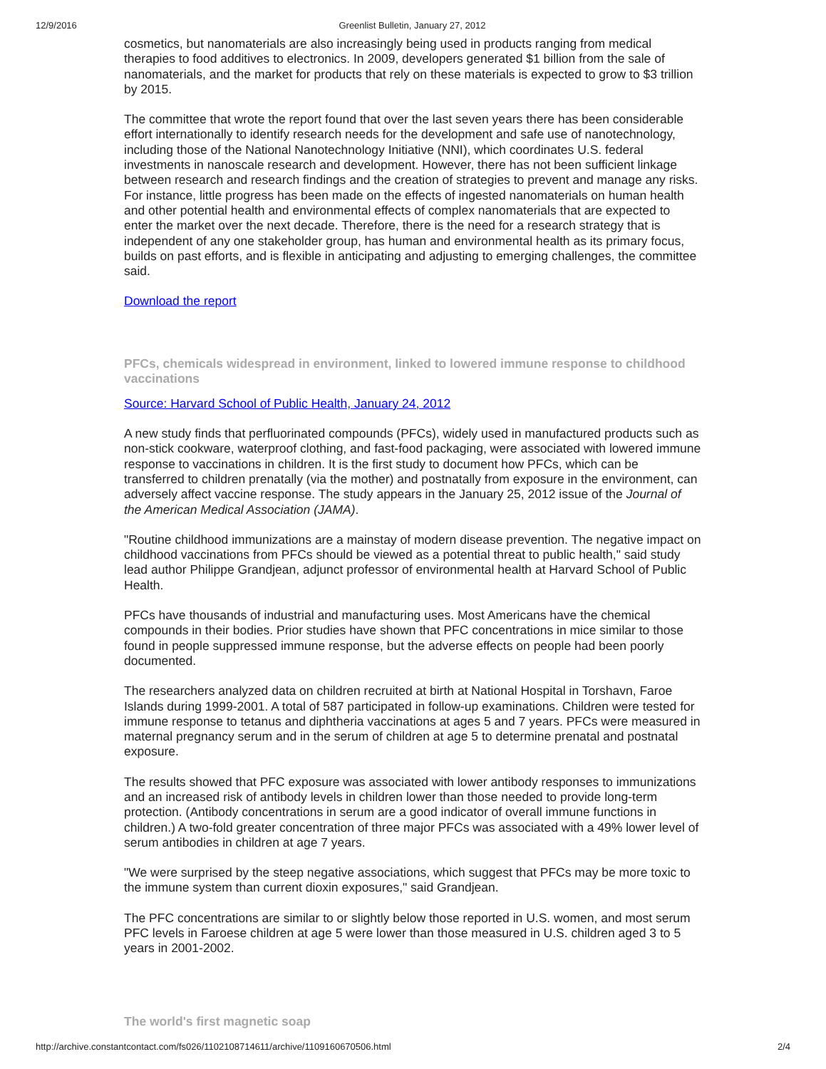12/9/2016 Greenlist Bulletin, January 27, 2012
cosmetics, but nanomaterials are also increasingly being used in products ranging from medical therapies to food additives to electronics. In 2009, developers generated $1 billion from the sale of nanomaterials, and the market for products that rely on these materials is expected to grow to $3 trillion by 2015.
The committee that wrote the report found that over the last seven years there has been considerable effort internationally to identify research needs for the development and safe use of nanotechnology, including those of the National Nanotechnology Initiative (NNI), which coordinates U.S. federal investments in nanoscale research and development. However, there has not been sufficient linkage between research and research findings and the creation of strategies to prevent and manage any risks. For instance, little progress has been made on the effects of ingested nanomaterials on human health and other potential health and environmental effects of complex nanomaterials that are expected to enter the market over the next decade. Therefore, there is the need for a research strategy that is independent of any one stakeholder group, has human and environmental health as its primary focus, builds on past efforts, and is flexible in anticipating and adjusting to emerging challenges, the committee said.
Download the report
PFCs, chemicals widespread in environment, linked to lowered immune response to childhood vaccinations
Source: Harvard School of Public Health, January 24, 2012
A new study finds that perfluorinated compounds (PFCs), widely used in manufactured products such as non-stick cookware, waterproof clothing, and fast-food packaging, were associated with lowered immune response to vaccinations in children. It is the first study to document how PFCs, which can be transferred to children prenatally (via the mother) and postnatally from exposure in the environment, can adversely affect vaccine response. The study appears in the January 25, 2012 issue of the Journal of the American Medical Association (JAMA).
"Routine childhood immunizations are a mainstay of modern disease prevention. The negative impact on childhood vaccinations from PFCs should be viewed as a potential threat to public health," said study lead author Philippe Grandjean, adjunct professor of environmental health at Harvard School of Public Health.
PFCs have thousands of industrial and manufacturing uses. Most Americans have the chemical compounds in their bodies. Prior studies have shown that PFC concentrations in mice similar to those found in people suppressed immune response, but the adverse effects on people had been poorly documented.
The researchers analyzed data on children recruited at birth at National Hospital in Torshavn, Faroe Islands during 1999-2001. A total of 587 participated in follow-up examinations. Children were tested for immune response to tetanus and diphtheria vaccinations at ages 5 and 7 years. PFCs were measured in maternal pregnancy serum and in the serum of children at age 5 to determine prenatal and postnatal exposure.
The results showed that PFC exposure was associated with lower antibody responses to immunizations and an increased risk of antibody levels in children lower than those needed to provide long-term protection. (Antibody concentrations in serum are a good indicator of overall immune functions in children.) A two-fold greater concentration of three major PFCs was associated with a 49% lower level of serum antibodies in children at age 7 years.
"We were surprised by the steep negative associations, which suggest that PFCs may be more toxic to the immune system than current dioxin exposures," said Grandjean.
The PFC concentrations are similar to or slightly below those reported in U.S. women, and most serum PFC levels in Faroese children at age 5 were lower than those measured in U.S. children aged 3 to 5 years in 2001-2002.
The world's first magnetic soap
http://archive.constantcontact.com/fs026/1102108714611/archive/1109160670506.html 2/4